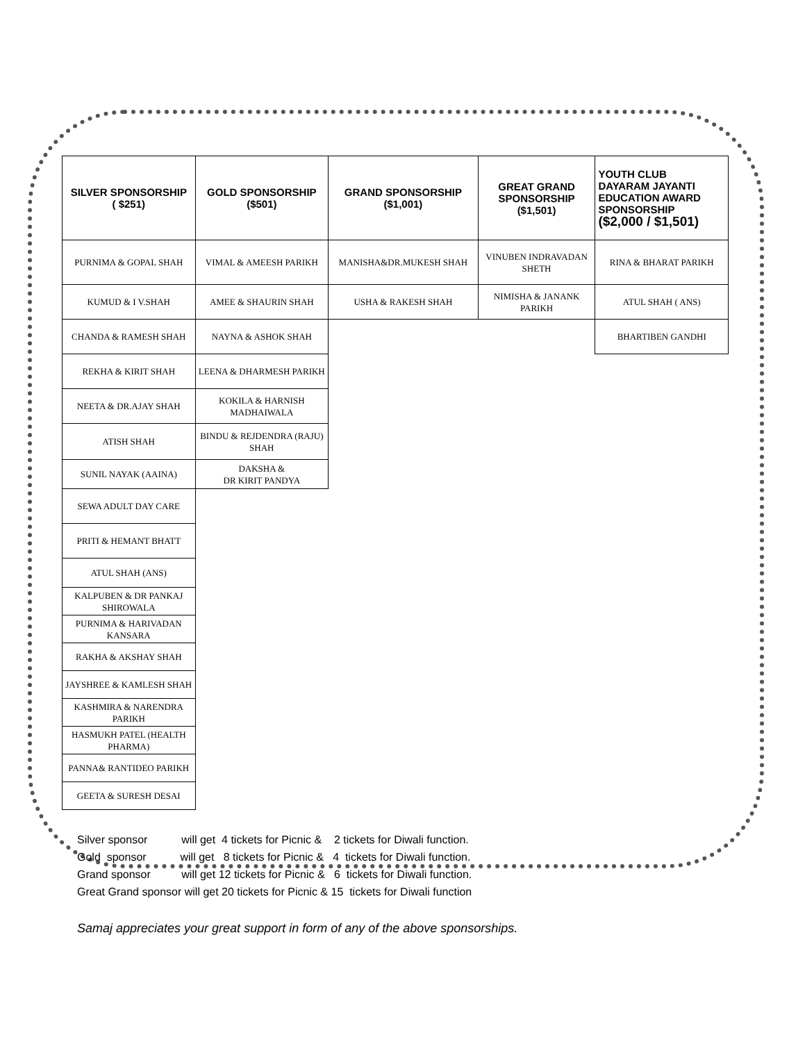| SILVER SPONSORSHIP ( $251) | GOLD SPONSORSHIP ($501) | GRAND SPONSORSHIP ($1,001) | GREAT GRAND SPONSORSHIP ($1,501) | YOUTH CLUB DAYARAM JAYANTI EDUCATION AWARD SPONSORSHIP ($2,000 / $1,501) |
| --- | --- | --- | --- | --- |
| PURNIMA & GOPAL SHAH | VIMAL & AMEESH PARIKH | MANISHA&DR.MUKESH SHAH | VINUBEN INDRAVADAN SHETH | RINA & BHARAT PARIKH |
| KUMUD & I V.SHAH | AMEE & SHAURIN SHAH | USHA & RAKESH SHAH | NIMISHA & JANANK PARIKH | ATUL SHAH ( ANS) |
| CHANDA & RAMESH SHAH | NAYNA & ASHOK SHAH | | | BHARTIBEN GANDHI |
| REKHA & KIRIT SHAH | LEENA & DHARMESH PARIKH | | | |
| NEETA & DR.AJAY SHAH | KOKILA & HARNISH MADHAIWALA | | | |
| ATISH SHAH | BINDU & REJDENDRA (RAJU) SHAH | | | |
| SUNIL NAYAK (AAINA) | DAKSHA & DR KIRIT PANDYA | | | |
| SEWA ADULT DAY CARE | | | | |
| PRITI & HEMANT BHATT | | | | |
| ATUL SHAH (ANS) | | | | |
| KALPUBEN & DR PANKAJ SHIROWALA | | | | |
| PURNIMA & HARIVADAN KANSARA | | | | |
| RAKHA & AKSHAY SHAH | | | | |
| JAYSHREE & KAMLESH SHAH | | | | |
| KASHMIRA & NARENDRA PARIKH | | | | |
| HASMUKH PATEL (HEALTH PHARMA) | | | | |
| PANNA& RANTIDEO PARIKH | | | | |
| GEETA & SURESH DESAI | | | | |
Silver sponsor will get 4 tickets for Picnic & 2 tickets for Diwali function. Gold sponsor will get 8 tickets for Picnic & 4 tickets for Diwali function. Grand sponsor will get 12 tickets for Picnic & 6 tickets for Diwali function. Great Grand sponsor will get 20 tickets for Picnic & 15 tickets for Diwali function
Samaj appreciates your great support in form of any of the above sponsorships.